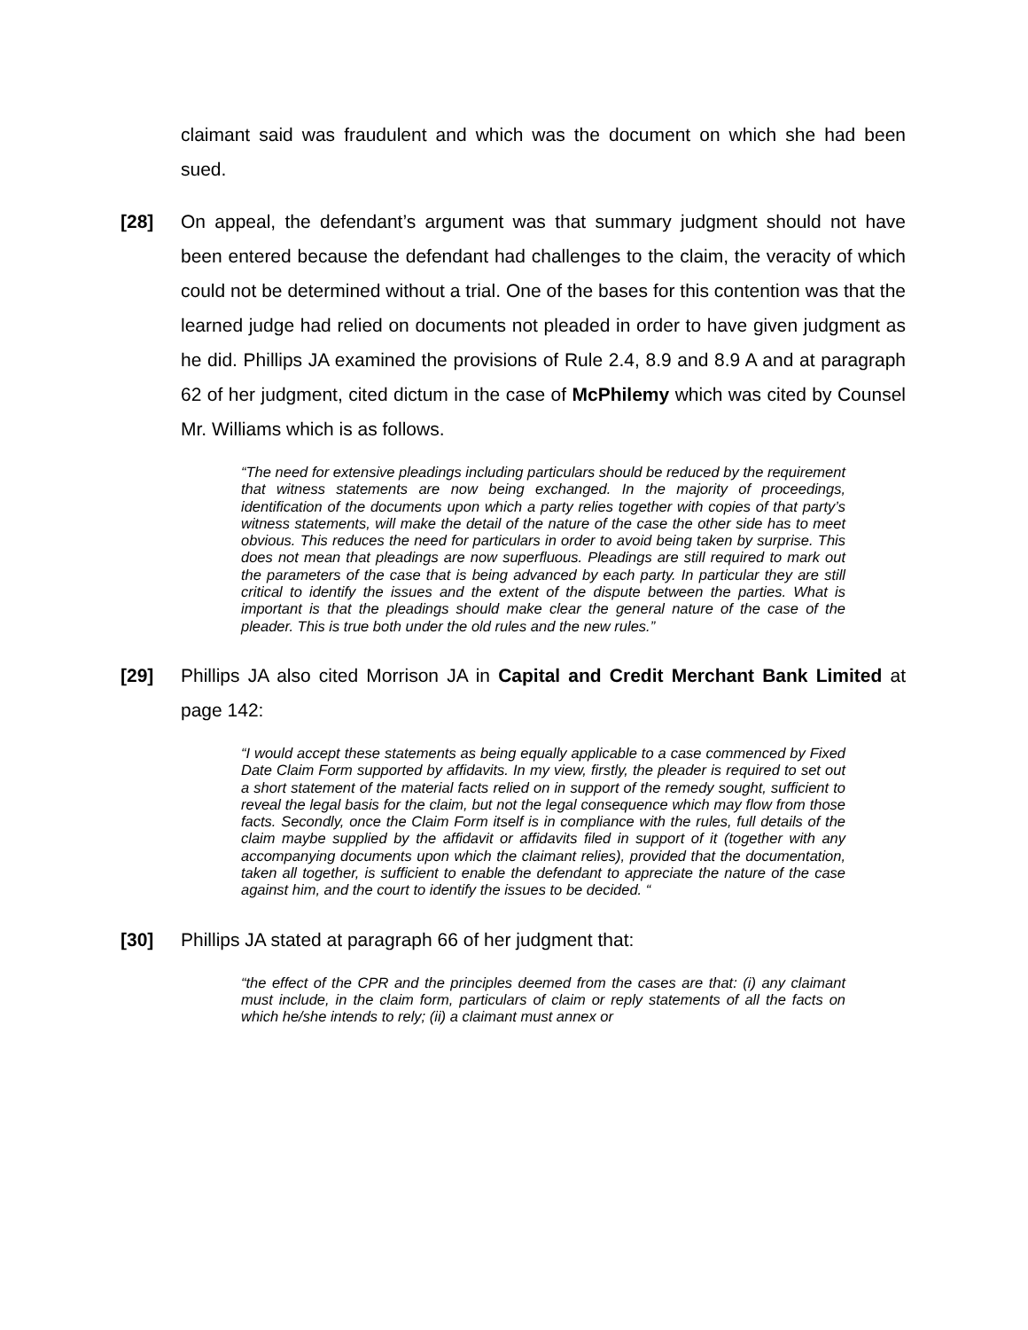claimant said was fraudulent and which was the document on which she had been sued.
[28] On appeal, the defendant’s argument was that summary judgment should not have been entered because the defendant had challenges to the claim, the veracity of which could not be determined without a trial. One of the bases for this contention was that the learned judge had relied on documents not pleaded in order to have given judgment as he did. Phillips JA examined the provisions of Rule 2.4, 8.9 and 8.9 A and at paragraph 62 of her judgment, cited dictum in the case of McPhilemy which was cited by Counsel Mr. Williams which is as follows.
“The need for extensive pleadings including particulars should be reduced by the requirement that witness statements are now being exchanged. In the majority of proceedings, identification of the documents upon which a party relies together with copies of that party’s witness statements, will make the detail of the nature of the case the other side has to meet obvious. This reduces the need for particulars in order to avoid being taken by surprise. This does not mean that pleadings are now superfluous. Pleadings are still required to mark out the parameters of the case that is being advanced by each party. In particular they are still critical to identify the issues and the extent of the dispute between the parties. What is important is that the pleadings should make clear the general nature of the case of the pleader. This is true both under the old rules and the new rules.”
[29] Phillips JA also cited Morrison JA in Capital and Credit Merchant Bank Limited at page 142:
“I would accept these statements as being equally applicable to a case commenced by Fixed Date Claim Form supported by affidavits. In my view, firstly, the pleader is required to set out a short statement of the material facts relied on in support of the remedy sought, sufficient to reveal the legal basis for the claim, but not the legal consequence which may flow from those facts. Secondly, once the Claim Form itself is in compliance with the rules, full details of the claim maybe supplied by the affidavit or affidavits filed in support of it (together with any accompanying documents upon which the claimant relies), provided that the documentation, taken all together, is sufficient to enable the defendant to appreciate the nature of the case against him, and the court to identify the issues to be decided. “
[30] Phillips JA stated at paragraph 66 of her judgment that:
“the effect of the CPR and the principles deemed from the cases are that: (i) any claimant must include, in the claim form, particulars of claim or reply statements of all the facts on which he/she intends to rely; (ii) a claimant must annex or